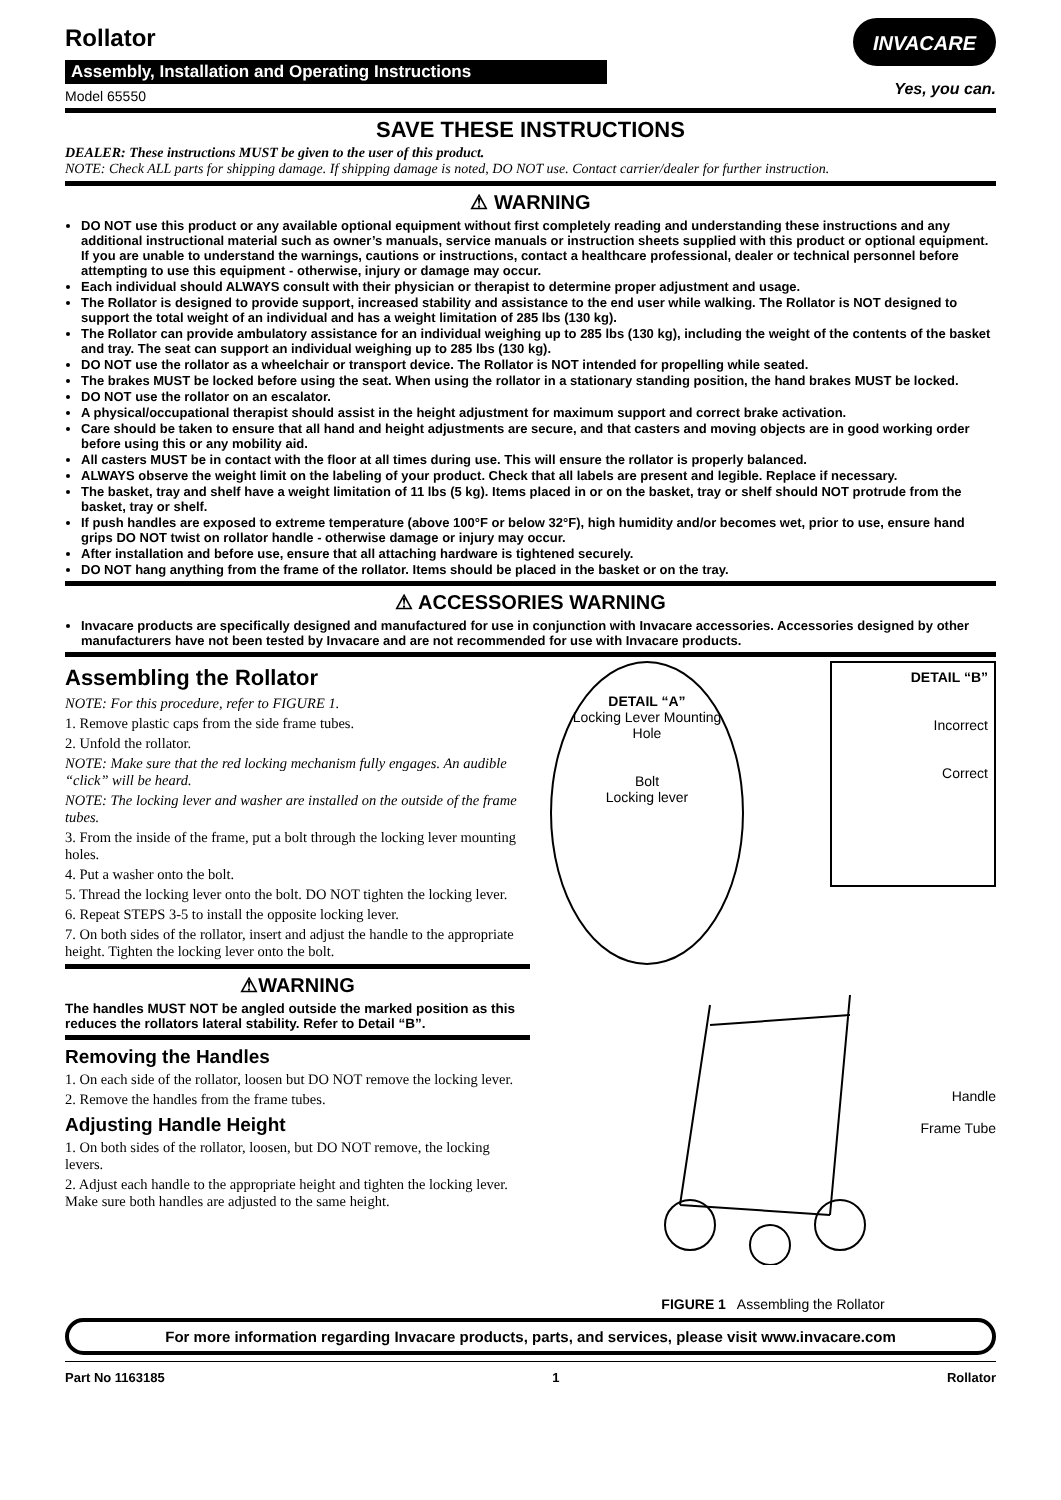Rollator
Assembly, Installation and Operating Instructions
Model 65550
INVACARE
Yes, you can.
SAVE THESE INSTRUCTIONS
DEALER: These instructions MUST be given to the user of this product.
NOTE: Check ALL parts for shipping damage. If shipping damage is noted, DO NOT use. Contact carrier/dealer for further instruction.
⚠ WARNING
DO NOT use this product or any available optional equipment without first completely reading and understanding these instructions and any additional instructional material such as owner’s manuals, service manuals or instruction sheets supplied with this product or optional equipment. If you are unable to understand the warnings, cautions or instructions, contact a healthcare professional, dealer or technical personnel before attempting to use this equipment - otherwise, injury or damage may occur.
Each individual should ALWAYS consult with their physician or therapist to determine proper adjustment and usage.
The Rollator is designed to provide support, increased stability and assistance to the end user while walking. The Rollator is NOT designed to support the total weight of an individual and has a weight limitation of 285 lbs (130 kg).
The Rollator can provide ambulatory assistance for an individual weighing up to 285 lbs (130 kg), including the weight of the contents of the basket and tray. The seat can support an individual weighing up to 285 lbs (130 kg).
DO NOT use the rollator as a wheelchair or transport device. The Rollator is NOT intended for propelling while seated.
The brakes MUST be locked before using the seat. When using the rollator in a stationary standing position, the hand brakes MUST be locked.
DO NOT use the rollator on an escalator.
A physical/occupational therapist should assist in the height adjustment for maximum support and correct brake activation.
Care should be taken to ensure that all hand and height adjustments are secure, and that casters and moving objects are in good working order before using this or any mobility aid.
All casters MUST be in contact with the floor at all times during use. This will ensure the rollator is properly balanced.
ALWAYS observe the weight limit on the labeling of your product. Check that all labels are present and legible. Replace if necessary.
The basket, tray and shelf have a weight limitation of 11 lbs (5 kg). Items placed in or on the basket, tray or shelf should NOT protrude from the basket, tray or shelf.
If push handles are exposed to extreme temperature (above 100°F or below 32°F), high humidity and/or becomes wet, prior to use, ensure hand grips DO NOT twist on rollator handle - otherwise damage or injury may occur.
After installation and before use, ensure that all attaching hardware is tightened securely.
DO NOT hang anything from the frame of the rollator. Items should be placed in the basket or on the tray.
⚠ ACCESSORIES WARNING
Invacare products are specifically designed and manufactured for use in conjunction with Invacare accessories. Accessories designed by other manufacturers have not been tested by Invacare and are not recommended for use with Invacare products.
Assembling the Rollator
NOTE: For this procedure, refer to FIGURE 1.
1. Remove plastic caps from the side frame tubes.
2. Unfold the rollator.
NOTE: Make sure that the red locking mechanism fully engages. An audible “click” will be heard.
NOTE: The locking lever and washer are installed on the outside of the frame tubes.
3. From the inside of the frame, put a bolt through the locking lever mounting holes.
4. Put a washer onto the bolt.
5. Thread the locking lever onto the bolt. DO NOT tighten the locking lever.
6. Repeat STEPS 3-5 to install the opposite locking lever.
7. On both sides of the rollator, insert and adjust the handle to the appropriate height. Tighten the locking lever onto the bolt.
⚠WARNING
The handles MUST NOT be angled outside the marked position as this reduces the rollators lateral stability. Refer to Detail “B”.
Removing the Handles
1. On each side of the rollator, loosen but DO NOT remove the locking lever.
2. Remove the handles from the frame tubes.
Adjusting Handle Height
1. On both sides of the rollator, loosen, but DO NOT remove, the locking levers.
2. Adjust each handle to the appropriate height and tighten the locking lever. Make sure both handles are adjusted to the same height.
DETAIL “A”
Locking Lever Mounting Hole
Bolt
Locking lever
DETAIL “B”
Incorrect
Correct
Handle
Frame Tube
FIGURE 1 Assembling the Rollator
For more information regarding Invacare products, parts, and services, please visit www.invacare.com
Part No 1163185 1 Rollator